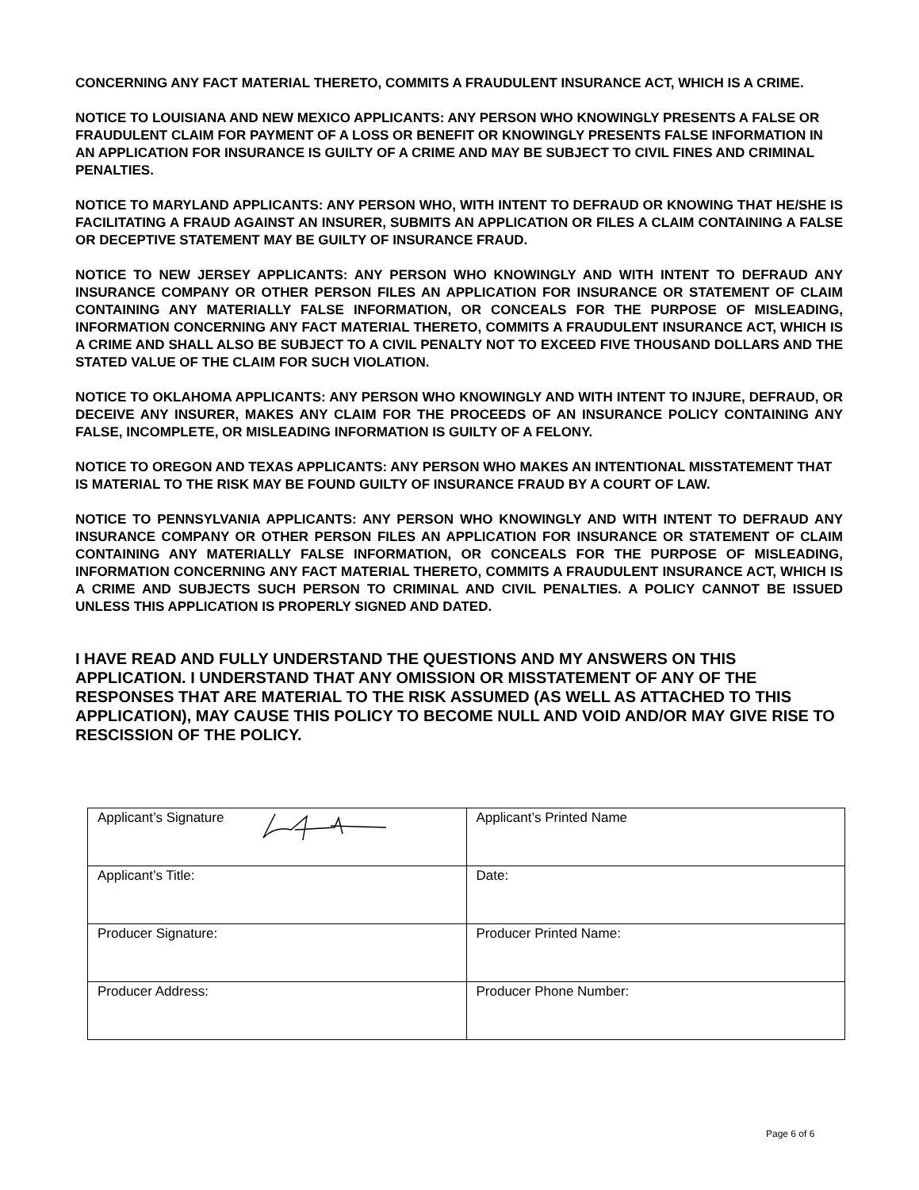CONCERNING ANY FACT MATERIAL THERETO, COMMITS A FRAUDULENT INSURANCE ACT, WHICH IS A CRIME.
NOTICE TO LOUISIANA AND NEW MEXICO APPLICANTS: ANY PERSON WHO KNOWINGLY PRESENTS A FALSE OR FRAUDULENT CLAIM FOR PAYMENT OF A LOSS OR BENEFIT OR KNOWINGLY PRESENTS FALSE INFORMATION IN AN APPLICATION FOR INSURANCE IS GUILTY OF A CRIME AND MAY BE SUBJECT TO CIVIL FINES AND CRIMINAL PENALTIES.
NOTICE TO MARYLAND APPLICANTS: ANY PERSON WHO, WITH INTENT TO DEFRAUD OR KNOWING THAT HE/SHE IS FACILITATING A FRAUD AGAINST AN INSURER, SUBMITS AN APPLICATION OR FILES A CLAIM CONTAINING A FALSE OR DECEPTIVE STATEMENT MAY BE GUILTY OF INSURANCE FRAUD.
NOTICE TO NEW JERSEY APPLICANTS: ANY PERSON WHO KNOWINGLY AND WITH INTENT TO DEFRAUD ANY INSURANCE COMPANY OR OTHER PERSON FILES AN APPLICATION FOR INSURANCE OR STATEMENT OF CLAIM CONTAINING ANY MATERIALLY FALSE INFORMATION, OR CONCEALS FOR THE PURPOSE OF MISLEADING, INFORMATION CONCERNING ANY FACT MATERIAL THERETO, COMMITS A FRAUDULENT INSURANCE ACT, WHICH IS A CRIME AND SHALL ALSO BE SUBJECT TO A CIVIL PENALTY NOT TO EXCEED FIVE THOUSAND DOLLARS AND THE STATED VALUE OF THE CLAIM FOR SUCH VIOLATION.
NOTICE TO OKLAHOMA APPLICANTS: ANY PERSON WHO KNOWINGLY AND WITH INTENT TO INJURE, DEFRAUD, OR DECEIVE ANY INSURER, MAKES ANY CLAIM FOR THE PROCEEDS OF AN INSURANCE POLICY CONTAINING ANY FALSE, INCOMPLETE, OR MISLEADING INFORMATION IS GUILTY OF A FELONY.
NOTICE TO OREGON AND TEXAS APPLICANTS: ANY PERSON WHO MAKES AN INTENTIONAL MISSTATEMENT THAT IS MATERIAL TO THE RISK MAY BE FOUND GUILTY OF INSURANCE FRAUD BY A COURT OF LAW.
NOTICE TO PENNSYLVANIA APPLICANTS: ANY PERSON WHO KNOWINGLY AND WITH INTENT TO DEFRAUD ANY INSURANCE COMPANY OR OTHER PERSON FILES AN APPLICATION FOR INSURANCE OR STATEMENT OF CLAIM CONTAINING ANY MATERIALLY FALSE INFORMATION, OR CONCEALS FOR THE PURPOSE OF MISLEADING, INFORMATION CONCERNING ANY FACT MATERIAL THERETO, COMMITS A FRAUDULENT INSURANCE ACT, WHICH IS A CRIME AND SUBJECTS SUCH PERSON TO CRIMINAL AND CIVIL PENALTIES. A POLICY CANNOT BE ISSUED UNLESS THIS APPLICATION IS PROPERLY SIGNED AND DATED.
I HAVE READ AND FULLY UNDERSTAND THE QUESTIONS AND MY ANSWERS ON THIS APPLICATION. I UNDERSTAND THAT ANY OMISSION OR MISSTATEMENT OF ANY OF THE RESPONSES THAT ARE MATERIAL TO THE RISK ASSUMED (AS WELL AS ATTACHED TO THIS APPLICATION), MAY CAUSE THIS POLICY TO BECOME NULL AND VOID AND/OR MAY GIVE RISE TO RESCISSION OF THE POLICY.
| Applicant’s Signature | Applicant’s Printed Name |
| Applicant’s Title: | Date: |
| Producer Signature: | Producer Printed Name: |
| Producer Address: | Producer Phone Number: |
Page 6 of 6